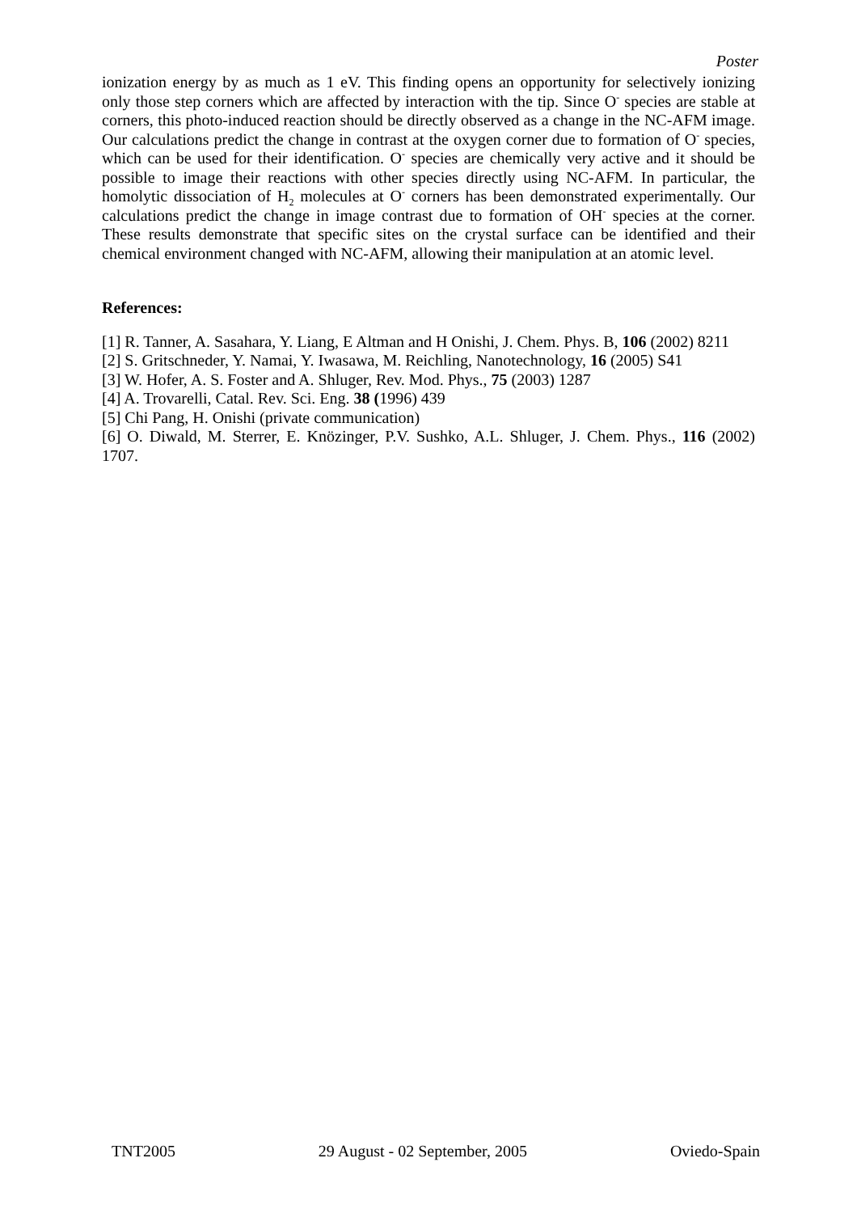Poster
ionization energy by as much as 1 eV. This finding opens an opportunity for selectively ionizing only those step corners which are affected by interaction with the tip. Since O<sup>-</sup> species are stable at corners, this photo-induced reaction should be directly observed as a change in the NC-AFM image. Our calculations predict the change in contrast at the oxygen corner due to formation of O<sup>-</sup> species, which can be used for their identification. O<sup>-</sup> species are chemically very active and it should be possible to image their reactions with other species directly using NC-AFM. In particular, the homolytic dissociation of H<sub>2</sub> molecules at O<sup>-</sup> corners has been demonstrated experimentally. Our calculations predict the change in image contrast due to formation of OH<sup>-</sup> species at the corner. These results demonstrate that specific sites on the crystal surface can be identified and their chemical environment changed with NC-AFM, allowing their manipulation at an atomic level.
References:
[1] R. Tanner, A. Sasahara, Y. Liang, E Altman and H Onishi, J. Chem. Phys. B, 106 (2002) 8211
[2] S. Gritschneder, Y. Namai, Y. Iwasawa, M. Reichling, Nanotechnology, 16 (2005) S41
[3] W. Hofer, A. S. Foster and A. Shluger, Rev. Mod. Phys., 75 (2003) 1287
[4] A. Trovarelli, Catal. Rev. Sci. Eng. 38 (1996) 439
[5] Chi Pang, H. Onishi (private communication)
[6] O. Diwald, M. Sterrer, E. Knözinger, P.V. Sushko, A.L. Shluger, J. Chem. Phys., 116 (2002) 1707.
TNT2005 29 August - 02 September, 2005 Oviedo-Spain